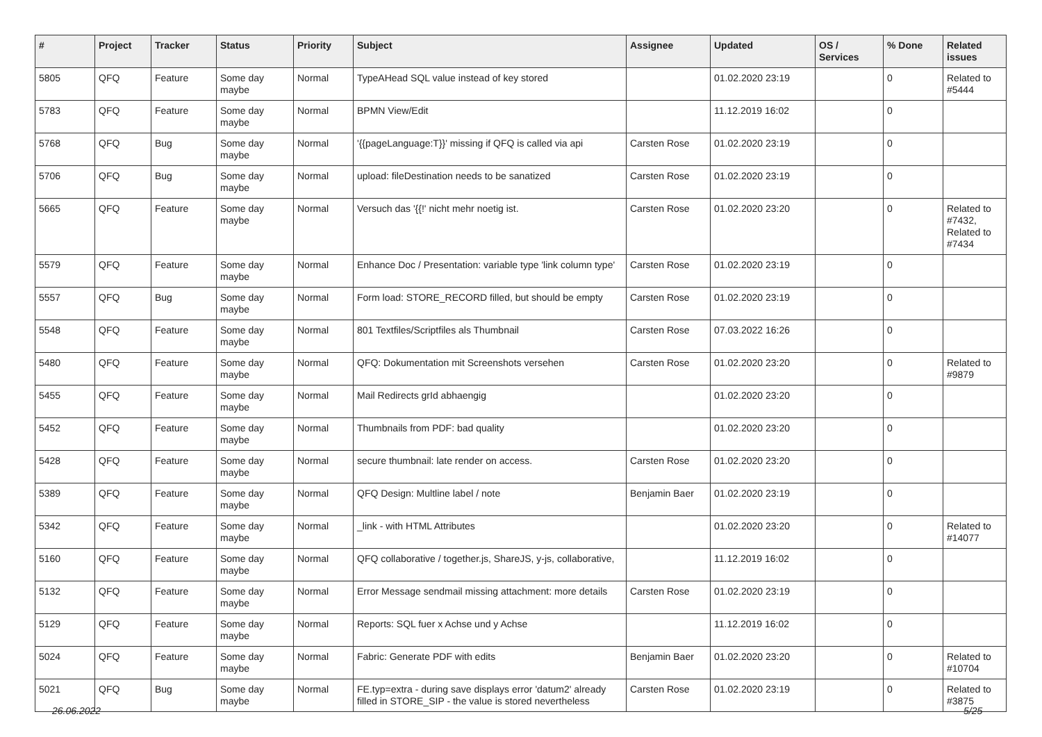| # | Project | Tracker | Status | Priority | Subject | Assignee | Updated | OS / Services | % Done | Related issues |
| --- | --- | --- | --- | --- | --- | --- | --- | --- | --- | --- |
| 5805 | QFQ | Feature | Some day maybe | Normal | TypeAHead SQL value instead of key stored | | 01.02.2020 23:19 | | 0 | Related to #5444 |
| 5783 | QFQ | Feature | Some day maybe | Normal | BPMN View/Edit | | 11.12.2019 16:02 | | 0 | |
| 5768 | QFQ | Bug | Some day maybe | Normal | '{{pageLanguage:T}}' missing if QFQ is called via api | Carsten Rose | 01.02.2020 23:19 | | 0 | |
| 5706 | QFQ | Bug | Some day maybe | Normal | upload: fileDestination needs to be sanatized | Carsten Rose | 01.02.2020 23:19 | | 0 | |
| 5665 | QFQ | Feature | Some day maybe | Normal | Versuch das '{{!' nicht mehr noetig ist. | Carsten Rose | 01.02.2020 23:20 | | 0 | Related to #7432, Related to #7434 |
| 5579 | QFQ | Feature | Some day maybe | Normal | Enhance Doc / Presentation: variable type 'link column type' | Carsten Rose | 01.02.2020 23:19 | | 0 | |
| 5557 | QFQ | Bug | Some day maybe | Normal | Form load: STORE_RECORD filled, but should be empty | Carsten Rose | 01.02.2020 23:19 | | 0 | |
| 5548 | QFQ | Feature | Some day maybe | Normal | 801 Textfiles/Scriptfiles als Thumbnail | Carsten Rose | 07.03.2022 16:26 | | 0 | |
| 5480 | QFQ | Feature | Some day maybe | Normal | QFQ: Dokumentation mit Screenshots versehen | Carsten Rose | 01.02.2020 23:20 | | 0 | Related to #9879 |
| 5455 | QFQ | Feature | Some day maybe | Normal | Mail Redirects grId abhaengig | | 01.02.2020 23:20 | | 0 | |
| 5452 | QFQ | Feature | Some day maybe | Normal | Thumbnails from PDF: bad quality | | 01.02.2020 23:20 | | 0 | |
| 5428 | QFQ | Feature | Some day maybe | Normal | secure thumbnail: late render on access. | Carsten Rose | 01.02.2020 23:20 | | 0 | |
| 5389 | QFQ | Feature | Some day maybe | Normal | QFQ Design: Multline label / note | Benjamin Baer | 01.02.2020 23:19 | | 0 | |
| 5342 | QFQ | Feature | Some day maybe | Normal | _link - with HTML Attributes | | 01.02.2020 23:20 | | 0 | Related to #14077 |
| 5160 | QFQ | Feature | Some day maybe | Normal | QFQ collaborative / together.js, ShareJS, y-js, collaborative, | | 11.12.2019 16:02 | | 0 | |
| 5132 | QFQ | Feature | Some day maybe | Normal | Error Message sendmail missing attachment: more details | Carsten Rose | 01.02.2020 23:19 | | 0 | |
| 5129 | QFQ | Feature | Some day maybe | Normal | Reports: SQL fuer x Achse und y Achse | | 11.12.2019 16:02 | | 0 | |
| 5024 | QFQ | Feature | Some day maybe | Normal | Fabric: Generate PDF with edits | Benjamin Baer | 01.02.2020 23:20 | | 0 | Related to #10704 |
| 5021 | QFQ | Bug | Some day maybe | Normal | FE.typ=extra - during save displays error 'datum2' already filled in STORE_SIP - the value is stored nevertheless | Carsten Rose | 01.02.2020 23:19 | | 0 | Related to #3875 |
26.06.2022 5/25